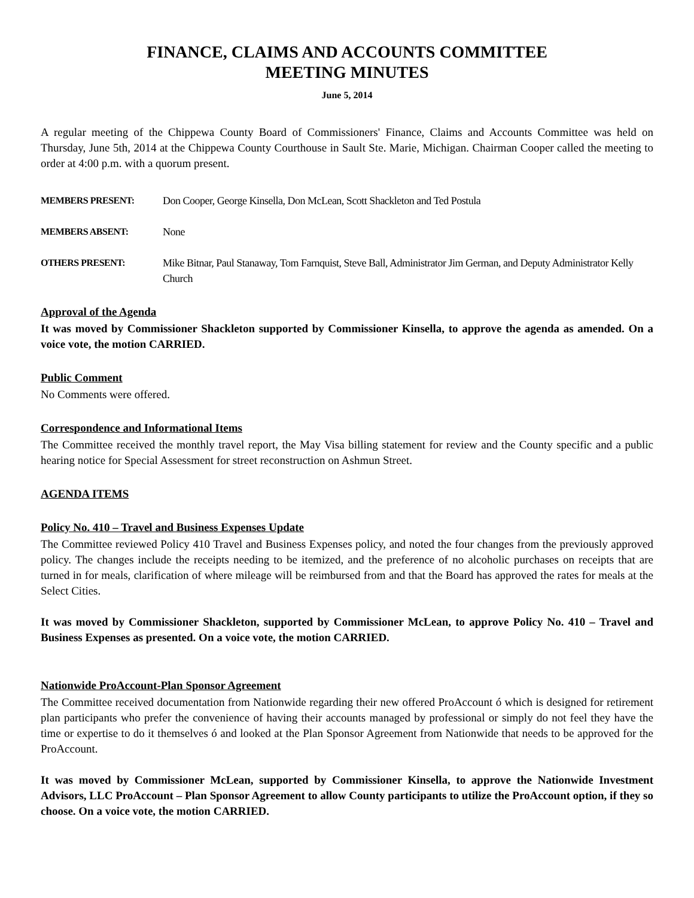FINANCE, CLAIMS AND ACCOUNTS COMMITTEE
MEETING MINUTES
June 5, 2014
A regular meeting of the Chippewa County Board of Commissioners' Finance, Claims and Accounts Committee was held on Thursday, June 5th, 2014 at the Chippewa County Courthouse in Sault Ste. Marie, Michigan. Chairman Cooper called the meeting to order at 4:00 p.m. with a quorum present.
MEMBERS PRESENT: Don Cooper, George Kinsella, Don McLean, Scott Shackleton and Ted Postula
MEMBERS ABSENT: None
OTHERS PRESENT: Mike Bitnar, Paul Stanaway, Tom Farnquist, Steve Ball, Administrator Jim German, and Deputy Administrator Kelly Church
Approval of the Agenda
It was moved by Commissioner Shackleton supported by Commissioner Kinsella, to approve the agenda as amended. On a voice vote, the motion CARRIED.
Public Comment
No Comments were offered.
Correspondence and Informational Items
The Committee received the monthly travel report, the May Visa billing statement for review and the County specific and a public hearing notice for Special Assessment for street reconstruction on Ashmun Street.
AGENDA ITEMS
Policy No. 410 – Travel and Business Expenses Update
The Committee reviewed Policy 410 Travel and Business Expenses policy, and noted the four changes from the previously approved policy. The changes include the receipts needing to be itemized, and the preference of no alcoholic purchases on receipts that are turned in for meals, clarification of where mileage will be reimbursed from and that the Board has approved the rates for meals at the Select Cities.
It was moved by Commissioner Shackleton, supported by Commissioner McLean, to approve Policy No. 410 – Travel and Business Expenses as presented. On a voice vote, the motion CARRIED.
Nationwide ProAccount-Plan Sponsor Agreement
The Committee received documentation from Nationwide regarding their new offered ProAccount ó which is designed for retirement plan participants who prefer the convenience of having their accounts managed by professional or simply do not feel they have the time or expertise to do it themselves ó and looked at the Plan Sponsor Agreement from Nationwide that needs to be approved for the ProAccount.
It was moved by Commissioner McLean, supported by Commissioner Kinsella, to approve the Nationwide Investment Advisors, LLC ProAccount – Plan Sponsor Agreement to allow County participants to utilize the ProAccount option, if they so choose. On a voice vote, the motion CARRIED.